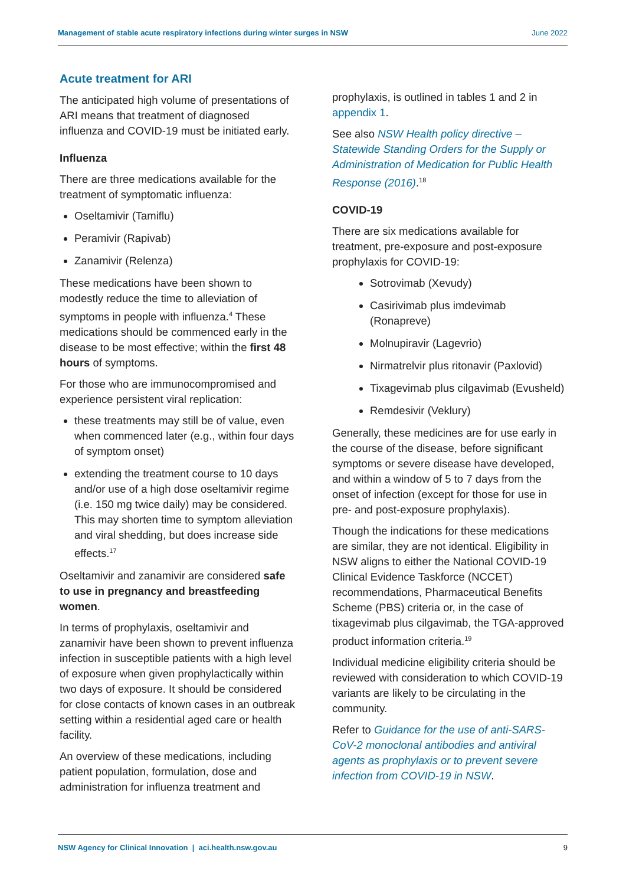Management of stable acute respiratory infections during winter surges in NSW June 2022
Acute treatment for ARI
The anticipated high volume of presentations of ARI means that treatment of diagnosed influenza and COVID-19 must be initiated early.
Influenza
There are three medications available for the treatment of symptomatic influenza:
Oseltamivir (Tamiflu)
Peramivir (Rapivab)
Zanamivir (Relenza)
These medications have been shown to modestly reduce the time to alleviation of symptoms in people with influenza.<sup>4</sup> These medications should be commenced early in the disease to be most effective; within the first 48 hours of symptoms.
For those who are immunocompromised and experience persistent viral replication:
these treatments may still be of value, even when commenced later (e.g., within four days of symptom onset)
extending the treatment course to 10 days and/or use of a high dose oseltamivir regime (i.e. 150 mg twice daily) may be considered. This may shorten time to symptom alleviation and viral shedding, but does increase side effects.<sup>17</sup>
Oseltamivir and zanamivir are considered safe to use in pregnancy and breastfeeding women.
In terms of prophylaxis, oseltamivir and zanamivir have been shown to prevent influenza infection in susceptible patients with a high level of exposure when given prophylactically within two days of exposure. It should be considered for close contacts of known cases in an outbreak setting within a residential aged care or health facility.
An overview of these medications, including patient population, formulation, dose and administration for influenza treatment and
prophylaxis, is outlined in tables 1 and 2 in appendix 1.
See also NSW Health policy directive – Statewide Standing Orders for the Supply or Administration of Medication for Public Health Response (2016).<sup>18</sup>
COVID-19
There are six medications available for treatment, pre-exposure and post-exposure prophylaxis for COVID-19:
Sotrovimab (Xevudy)
Casirivimab plus imdevimab (Ronapreve)
Molnupiravir (Lagevrio)
Nirmatrelvir plus ritonavir (Paxlovid)
Tixagevimab plus cilgavimab (Evusheld)
Remdesivir (Veklury)
Generally, these medicines are for use early in the course of the disease, before significant symptoms or severe disease have developed, and within a window of 5 to 7 days from the onset of infection (except for those for use in pre- and post-exposure prophylaxis).
Though the indications for these medications are similar, they are not identical. Eligibility in NSW aligns to either the National COVID-19 Clinical Evidence Taskforce (NCCET) recommendations, Pharmaceutical Benefits Scheme (PBS) criteria or, in the case of tixagevimab plus cilgavimab, the TGA-approved product information criteria.<sup>19</sup>
Individual medicine eligibility criteria should be reviewed with consideration to which COVID-19 variants are likely to be circulating in the community.
Refer to Guidance for the use of anti-SARS-CoV-2 monoclonal antibodies and antiviral agents as prophylaxis or to prevent severe infection from COVID-19 in NSW.
NSW Agency for Clinical Innovation | aci.health.nsw.gov.au 9